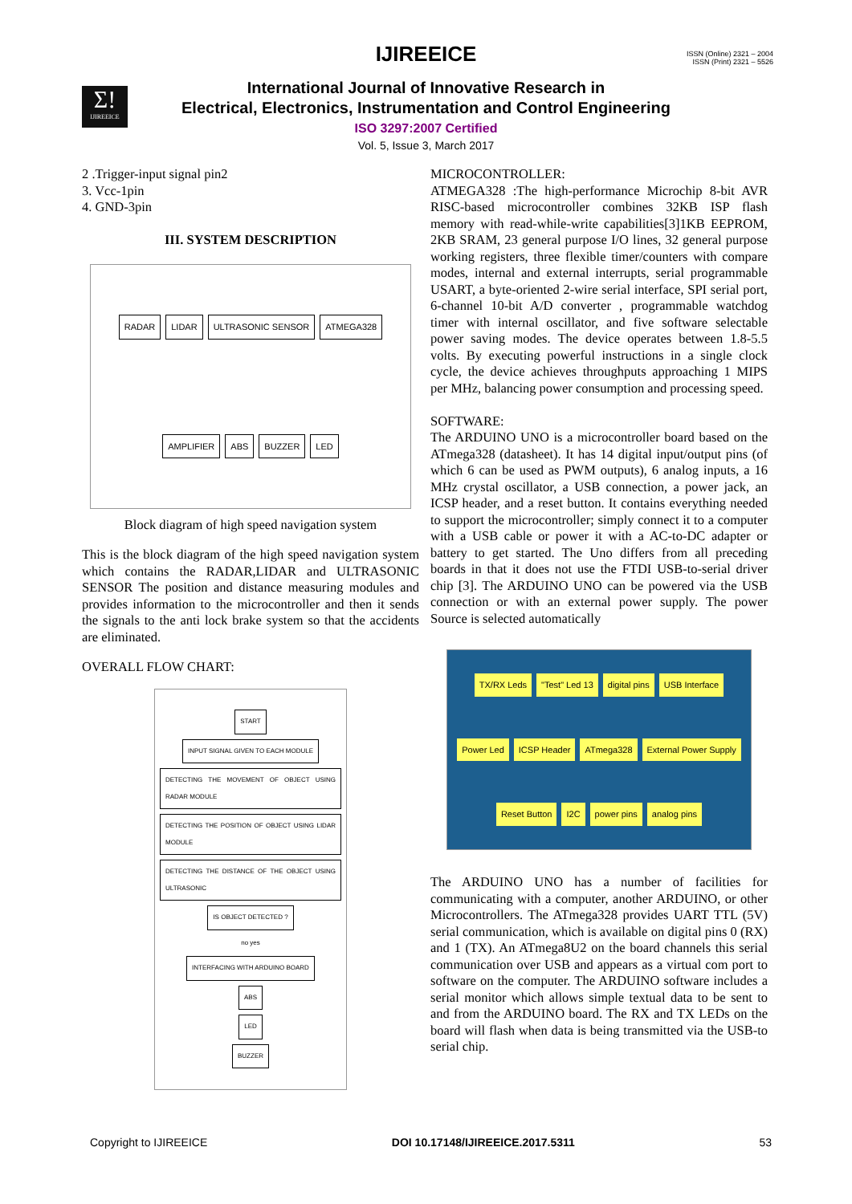ISSN (Online) 2321 – 2004
ISSN (Print) 2321 – 5526
Σ!
IJIREEICE
IJIREEICE
International Journal of Innovative Research in
Electrical, Electronics, Instrumentation and Control Engineering
ISO 3297:2007 Certified
Vol. 5, Issue 3, March 2017
2 .Trigger-input signal pin2
3. Vcc-1pin
4. GND-3pin
III. SYSTEM DESCRIPTION
RADAR LIDAR ULTRASONIC SENSOR ATMEGA328 AMPLIFIER ABS BUZZER LED
Block diagram of high speed navigation system
This is the block diagram of the high speed navigation system which contains the RADAR,LIDAR and ULTRASONIC SENSOR The position and distance measuring modules and provides information to the microcontroller and then it sends the signals to the anti lock brake system so that the accidents are eliminated.
OVERALL FLOW CHART:
START
INPUT SIGNAL GIVEN TO EACH MODULE
DETECTING THE MOVEMENT OF OBJECT USING RADAR MODULE
DETECTING THE POSITION OF OBJECT USING LIDAR MODULE
DETECTING THE DISTANCE OF THE OBJECT USING ULTRASONIC
IS OBJECT DETECTED ?
no yes
INTERFACING WITH ARDUINO BOARD
ABS
LED
BUZZER
MICROCONTROLLER:
ATMEGA328 :The high-performance Microchip 8-bit AVR RISC-based microcontroller combines 32KB ISP flash memory with read-while-write capabilities[3]1KB EEPROM, 2KB SRAM, 23 general purpose I/O lines, 32 general purpose working registers, three flexible timer/counters with compare modes, internal and external interrupts, serial programmable USART, a byte-oriented 2-wire serial interface, SPI serial port, 6-channel 10-bit A/D converter , programmable watchdog timer with internal oscillator, and five software selectable power saving modes. The device operates between 1.8-5.5 volts. By executing powerful instructions in a single clock cycle, the device achieves throughputs approaching 1 MIPS per MHz, balancing power consumption and processing speed.
SOFTWARE:
The ARDUINO UNO is a microcontroller board based on the ATmega328 (datasheet). It has 14 digital input/output pins (of which 6 can be used as PWM outputs), 6 analog inputs, a 16 MHz crystal oscillator, a USB connection, a power jack, an ICSP header, and a reset button. It contains everything needed to support the microcontroller; simply connect it to a computer with a USB cable or power it with a AC-to-DC adapter or battery to get started. The Uno differs from all preceding boards in that it does not use the FTDI USB-to-serial driver chip [3]. The ARDUINO UNO can be powered via the USB connection or with an external power supply. The power Source is selected automatically
TX/RX Leds "Test" Led 13 digital pins USB Interface Power Led ICSP Header ATmega328 External Power Supply Reset Button I2C power pins analog pins
The ARDUINO UNO has a number of facilities for communicating with a computer, another ARDUINO, or other Microcontrollers. The ATmega328 provides UART TTL (5V) serial communication, which is available on digital pins 0 (RX) and 1 (TX). An ATmega8U2 on the board channels this serial communication over USB and appears as a virtual com port to software on the computer. The ARDUINO software includes a serial monitor which allows simple textual data to be sent to and from the ARDUINO board. The RX and TX LEDs on the board will flash when data is being transmitted via the USB-to serial chip.
Copyright to IJIREEICE DOI 10.17148/IJIREEICE.2017.5311 53